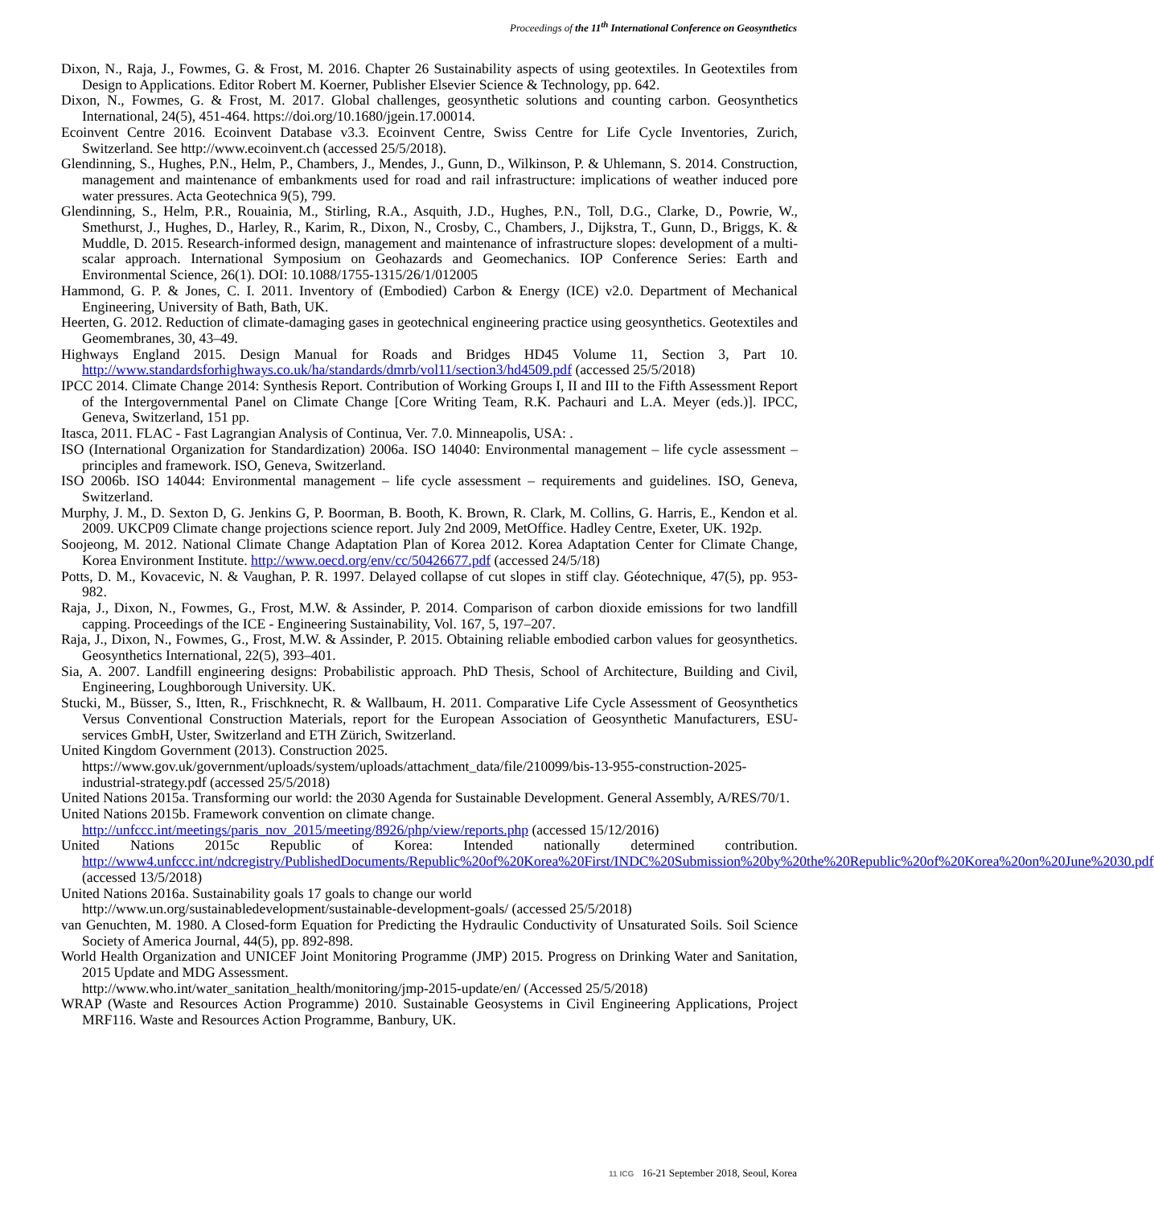Proceedings of the 11<sup>th</sup> International Conference on Geosynthetics
Dixon, N., Raja, J., Fowmes, G. & Frost, M. 2016. Chapter 26 Sustainability aspects of using geotextiles. In Geotextiles from Design to Applications. Editor Robert M. Koerner, Publisher Elsevier Science & Technology, pp. 642.
Dixon, N., Fowmes, G. & Frost, M. 2017. Global challenges, geosynthetic solutions and counting carbon. Geosynthetics International, 24(5), 451-464. https://doi.org/10.1680/jgein.17.00014.
Ecoinvent Centre 2016. Ecoinvent Database v3.3. Ecoinvent Centre, Swiss Centre for Life Cycle Inventories, Zurich, Switzerland. See http://www.ecoinvent.ch (accessed 25/5/2018).
Glendinning, S., Hughes, P.N., Helm, P., Chambers, J., Mendes, J., Gunn, D., Wilkinson, P. & Uhlemann, S. 2014. Construction, management and maintenance of embankments used for road and rail infrastructure: implications of weather induced pore water pressures. Acta Geotechnica 9(5), 799.
Glendinning, S., Helm, P.R., Rouainia, M., Stirling, R.A., Asquith, J.D., Hughes, P.N., Toll, D.G., Clarke, D., Powrie, W., Smethurst, J., Hughes, D., Harley, R., Karim, R., Dixon, N., Crosby, C., Chambers, J., Dijkstra, T., Gunn, D., Briggs, K. & Muddle, D. 2015. Research-informed design, management and maintenance of infrastructure slopes: development of a multi-scalar approach. International Symposium on Geohazards and Geomechanics. IOP Conference Series: Earth and Environmental Science, 26(1). DOI: 10.1088/1755-1315/26/1/012005
Hammond, G. P. & Jones, C. I. 2011. Inventory of (Embodied) Carbon & Energy (ICE) v2.0. Department of Mechanical Engineering, University of Bath, Bath, UK.
Heerten, G. 2012. Reduction of climate-damaging gases in geotechnical engineering practice using geosynthetics. Geotextiles and Geomembranes, 30, 43–49.
Highways England 2015. Design Manual for Roads and Bridges HD45 Volume 11, Section 3, Part 10. http://www.standardsforhighways.co.uk/ha/standards/dmrb/vol11/section3/hd4509.pdf (accessed 25/5/2018)
IPCC 2014. Climate Change 2014: Synthesis Report. Contribution of Working Groups I, II and III to the Fifth Assessment Report of the Intergovernmental Panel on Climate Change [Core Writing Team, R.K. Pachauri and L.A. Meyer (eds.)]. IPCC, Geneva, Switzerland, 151 pp.
Itasca, 2011. FLAC - Fast Lagrangian Analysis of Continua, Ver. 7.0. Minneapolis, USA: .
ISO (International Organization for Standardization) 2006a. ISO 14040: Environmental management – life cycle assessment – principles and framework. ISO, Geneva, Switzerland.
ISO 2006b. ISO 14044: Environmental management – life cycle assessment – requirements and guidelines. ISO, Geneva, Switzerland.
Murphy, J. M., D. Sexton D, G. Jenkins G, P. Boorman, B. Booth, K. Brown, R. Clark, M. Collins, G. Harris, E., Kendon et al. 2009. UKCP09 Climate change projections science report. July 2nd 2009, MetOffice. Hadley Centre, Exeter, UK. 192p.
Soojeong, M. 2012. National Climate Change Adaptation Plan of Korea 2012. Korea Adaptation Center for Climate Change, Korea Environment Institute. http://www.oecd.org/env/cc/50426677.pdf (accessed 24/5/18)
Potts, D. M., Kovacevic, N. & Vaughan, P. R. 1997. Delayed collapse of cut slopes in stiff clay. Géotechnique, 47(5), pp. 953-982.
Raja, J., Dixon, N., Fowmes, G., Frost, M.W. & Assinder, P. 2014. Comparison of carbon dioxide emissions for two landfill capping. Proceedings of the ICE - Engineering Sustainability, Vol. 167, 5, 197–207.
Raja, J., Dixon, N., Fowmes, G., Frost, M.W. & Assinder, P. 2015. Obtaining reliable embodied carbon values for geosynthetics. Geosynthetics International, 22(5), 393–401.
Sia, A. 2007. Landfill engineering designs: Probabilistic approach. PhD Thesis, School of Architecture, Building and Civil, Engineering, Loughborough University. UK.
Stucki, M., Büsser, S., Itten, R., Frischknecht, R. & Wallbaum, H. 2011. Comparative Life Cycle Assessment of Geosynthetics Versus Conventional Construction Materials, report for the European Association of Geosynthetic Manufacturers, ESU-services GmbH, Uster, Switzerland and ETH Zürich, Switzerland.
United Kingdom Government (2013). Construction 2025.
https://www.gov.uk/government/uploads/system/uploads/attachment_data/file/210099/bis-13-955-construction-2025-industrial-strategy.pdf (accessed 25/5/2018)
United Nations 2015a. Transforming our world: the 2030 Agenda for Sustainable Development. General Assembly, A/RES/70/1.
United Nations 2015b. Framework convention on climate change.
http://unfccc.int/meetings/paris_nov_2015/meeting/8926/php/view/reports.php (accessed 15/12/2016)
United Nations 2015c Republic of Korea: Intended nationally determined contribution. http://www4.unfccc.int/ndcregistry/PublishedDocuments/Republic%20of%20Korea%20First/INDC%20Submission%20by%20the%20Republic%20of%20Korea%20on%20June%2030.pdf (accessed 13/5/2018)
United Nations 2016a. Sustainability goals 17 goals to change our world
http://www.un.org/sustainabledevelopment/sustainable-development-goals/ (accessed 25/5/2018)
van Genuchten, M. 1980. A Closed-form Equation for Predicting the Hydraulic Conductivity of Unsaturated Soils. Soil Science Society of America Journal, 44(5), pp. 892-898.
World Health Organization and UNICEF Joint Monitoring Programme (JMP) 2015. Progress on Drinking Water and Sanitation, 2015 Update and MDG Assessment.
http://www.who.int/water_sanitation_health/monitoring/jmp-2015-update/en/ (Accessed 25/5/2018)
WRAP (Waste and Resources Action Programme) 2010. Sustainable Geosystems in Civil Engineering Applications, Project MRF116. Waste and Resources Action Programme, Banbury, UK.
11 ICG 16-21 September 2018, Seoul, Korea